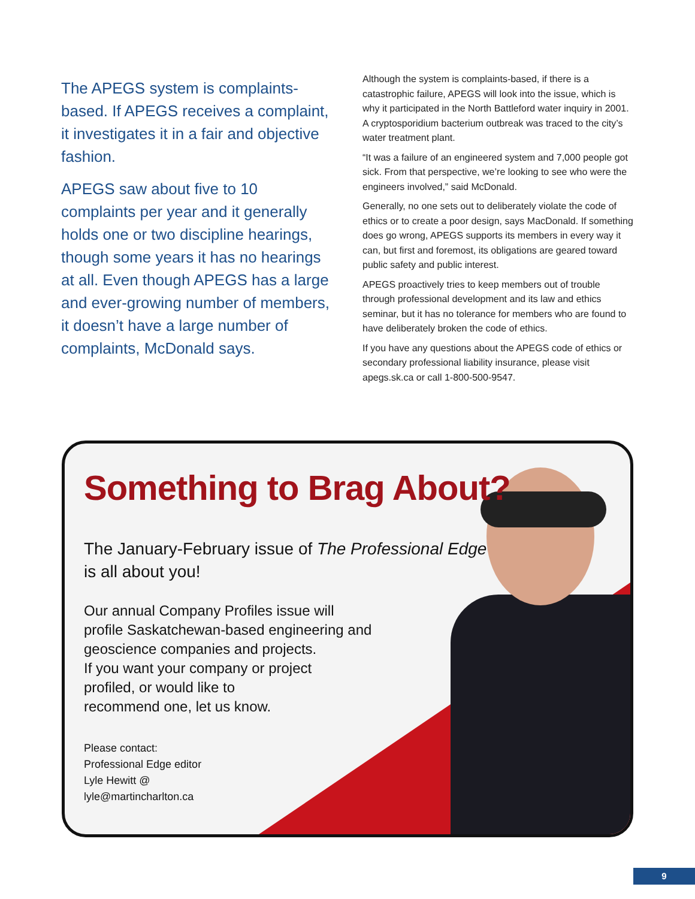The APEGS system is complaints-based. If APEGS receives a complaint, it investigates it in a fair and objective fashion.
APEGS saw about five to 10 complaints per year and it generally holds one or two discipline hearings, though some years it has no hearings at all. Even though APEGS has a large and ever-growing number of members, it doesn’t have a large number of complaints, McDonald says.
Although the system is complaints-based, if there is a catastrophic failure, APEGS will look into the issue, which is why it participated in the North Battleford water inquiry in 2001. A cryptosporidium bacterium outbreak was traced to the city’s water treatment plant.
“It was a failure of an engineered system and 7,000 people got sick. From that perspective, we’re looking to see who were the engineers involved,” said McDonald.
Generally, no one sets out to deliberately violate the code of ethics or to create a poor design, says MacDonald. If something does go wrong, APEGS supports its members in every way it can, but first and foremost, its obligations are geared toward public safety and public interest.
APEGS proactively tries to keep members out of trouble through professional development and its law and ethics seminar, but it has no tolerance for members who are found to have deliberately broken the code of ethics.
If you have any questions about the APEGS code of ethics or secondary professional liability insurance, please visit apegs.sk.ca or call 1-800-500-9547.
Something to Brag About?
The January-February issue of The Professional Edge
is all about you!
Our annual Company Profiles issue will
profile Saskatchewan-based engineering and
geoscience companies and projects.
If you want your company or project
profiled, or would like to
recommend one, let us know.
Please contact:
Professional Edge editor
Lyle Hewitt @
lyle@martincharlton.ca
9